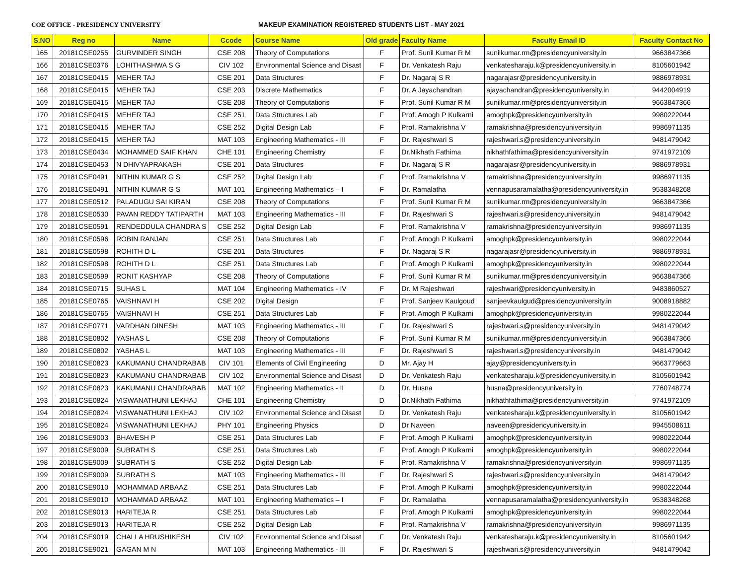COE OFFICE - PRESIDENCY UNIVERSITY MAKEUP EXAMINATION REGISTERED STUDENTS LIST - MAY 2021
| S.NO | Reg no | Name | Ccode | Course Name | Old grade | Faculty Name | Faculty Email ID | Faculty Contact No |
| --- | --- | --- | --- | --- | --- | --- | --- | --- |
| 165 | 20181CSE0255 | GURVINDER SINGH | CSE 208 | Theory of Computations | F | Prof. Sunil Kumar R M | sunilkumar.rm@presidencyuniversity.in | 9663847366 |
| 166 | 20181CSE0376 | LOHITHASHWA S G | CIV 102 | Environmental Science and Disast | F | Dr. Venkatesh Raju | venkatesharaju.k@presidencyuniversity.in | 8105601942 |
| 167 | 20181CSE0415 | MEHER TAJ | CSE 201 | Data Structures | F | Dr. Nagaraj S R | nagarajasr@presidencyuniversity.in | 9886978931 |
| 168 | 20181CSE0415 | MEHER TAJ | CSE 203 | Discrete Mathematics | F | Dr. A Jayachandran | ajayachandran@presidencyuniversity.in | 9442004919 |
| 169 | 20181CSE0415 | MEHER TAJ | CSE 208 | Theory of Computations | F | Prof. Sunil Kumar R M | sunilkumar.rm@presidencyuniversity.in | 9663847366 |
| 170 | 20181CSE0415 | MEHER TAJ | CSE 251 | Data Structures Lab | F | Prof. Amogh P Kulkarni | amoghpk@presidencyuniversity.in | 9980222044 |
| 171 | 20181CSE0415 | MEHER TAJ | CSE 252 | Digital Design Lab | F | Prof. Ramakrishna V | ramakrishna@presidencyuniversity.in | 9986971135 |
| 172 | 20181CSE0415 | MEHER TAJ | MAT 103 | Engineering Mathematics - III | F | Dr. Rajeshwari S | rajeshwari.s@presidencyuniversity.in | 9481479042 |
| 173 | 20181CSE0434 | MOHAMMED SAIF KHAN | CHE 101 | Engineering Chemistry | F | Dr.Nikhath Fathima | nikhathfathima@presidencyuniversity.in | 9741972109 |
| 174 | 20181CSE0453 | N DHIVYAPRAKASH | CSE 201 | Data Structures | F | Dr. Nagaraj S R | nagarajasr@presidencyuniversity.in | 9886978931 |
| 175 | 20181CSE0491 | NITHIN KUMAR G S | CSE 252 | Digital Design Lab | F | Prof. Ramakrishna V | ramakrishna@presidencyuniversity.in | 9986971135 |
| 176 | 20181CSE0491 | NITHIN KUMAR G S | MAT 101 | Engineering Mathematics – I | F | Dr. Ramalatha | vennapusaramalatha@presidencyuniversity.in | 9538348268 |
| 177 | 20181CSE0512 | PALADUGU SAI KIRAN | CSE 208 | Theory of Computations | F | Prof. Sunil Kumar R M | sunilkumar.rm@presidencyuniversity.in | 9663847366 |
| 178 | 20181CSE0530 | PAVAN REDDY TATIPARTH | MAT 103 | Engineering Mathematics - III | F | Dr. Rajeshwari S | rajeshwari.s@presidencyuniversity.in | 9481479042 |
| 179 | 20181CSE0591 | RENDEDDULA CHANDRA S | CSE 252 | Digital Design Lab | F | Prof. Ramakrishna V | ramakrishna@presidencyuniversity.in | 9986971135 |
| 180 | 20181CSE0596 | ROBIN RANJAN | CSE 251 | Data Structures Lab | F | Prof. Amogh P Kulkarni | amoghpk@presidencyuniversity.in | 9980222044 |
| 181 | 20181CSE0598 | ROHITH D L | CSE 201 | Data Structures | F | Dr. Nagaraj S R | nagarajasr@presidencyuniversity.in | 9886978931 |
| 182 | 20181CSE0598 | ROHITH D L | CSE 251 | Data Structures Lab | F | Prof. Amogh P Kulkarni | amoghpk@presidencyuniversity.in | 9980222044 |
| 183 | 20181CSE0599 | RONIT KASHYAP | CSE 208 | Theory of Computations | F | Prof. Sunil Kumar R M | sunilkumar.rm@presidencyuniversity.in | 9663847366 |
| 184 | 20181CSE0715 | SUHAS L | MAT 104 | Engineering Mathematics - IV | F | Dr. M Rajeshwari | rajeshwari@presidencyuniversity.in | 9483860527 |
| 185 | 20181CSE0765 | VAISHNAVI H | CSE 202 | Digital Design | F | Prof. Sanjeev Kaulgoud | sanjeevkaulgud@presidencyuniversity.in | 9008918882 |
| 186 | 20181CSE0765 | VAISHNAVI H | CSE 251 | Data Structures Lab | F | Prof. Amogh P Kulkarni | amoghpk@presidencyuniversity.in | 9980222044 |
| 187 | 20181CSE0771 | VARDHAN DINESH | MAT 103 | Engineering Mathematics - III | F | Dr. Rajeshwari S | rajeshwari.s@presidencyuniversity.in | 9481479042 |
| 188 | 20181CSE0802 | YASHAS L | CSE 208 | Theory of Computations | F | Prof. Sunil Kumar R M | sunilkumar.rm@presidencyuniversity.in | 9663847366 |
| 189 | 20181CSE0802 | YASHAS L | MAT 103 | Engineering Mathematics - III | F | Dr. Rajeshwari S | rajeshwari.s@presidencyuniversity.in | 9481479042 |
| 190 | 20181CSE0823 | KAKUMANU CHANDRABAB | CIV 101 | Elements of Civil Engineering | D | Mr. Ajay H | ajay@presidencyuniversity.in | 9663779663 |
| 191 | 20181CSE0823 | KAKUMANU CHANDRABAB | CIV 102 | Environmental Science and Disast | D | Dr. Venkatesh Raju | venkatesharaju.k@presidencyuniversity.in | 8105601942 |
| 192 | 20181CSE0823 | KAKUMANU CHANDRABAB | MAT 102 | Engineering Mathematics - II | D | Dr. Husna | husna@presidencyuniversity.in | 7760748774 |
| 193 | 20181CSE0824 | VISWANATHUNI LEKHAJ | CHE 101 | Engineering Chemistry | D | Dr.Nikhath Fathima | nikhathfathima@presidencyuniversity.in | 9741972109 |
| 194 | 20181CSE0824 | VISWANATHUNI LEKHAJ | CIV 102 | Environmental Science and Disast | D | Dr. Venkatesh Raju | venkatesharaju.k@presidencyuniversity.in | 8105601942 |
| 195 | 20181CSE0824 | VISWANATHUNI LEKHAJ | PHY 101 | Engineering Physics | D | Dr Naveen | naveen@presidencyuniversity.in | 9945508611 |
| 196 | 20181CSE9003 | BHAVESH P | CSE 251 | Data Structures Lab | F | Prof. Amogh P Kulkarni | amoghpk@presidencyuniversity.in | 9980222044 |
| 197 | 20181CSE9009 | SUBRATH S | CSE 251 | Data Structures Lab | F | Prof. Amogh P Kulkarni | amoghpk@presidencyuniversity.in | 9980222044 |
| 198 | 20181CSE9009 | SUBRATH S | CSE 252 | Digital Design Lab | F | Prof. Ramakrishna V | ramakrishna@presidencyuniversity.in | 9986971135 |
| 199 | 20181CSE9009 | SUBRATH S | MAT 103 | Engineering Mathematics - III | F | Dr. Rajeshwari S | rajeshwari.s@presidencyuniversity.in | 9481479042 |
| 200 | 20181CSE9010 | MOHAMMAD ARBAAZ | CSE 251 | Data Structures Lab | F | Prof. Amogh P Kulkarni | amoghpk@presidencyuniversity.in | 9980222044 |
| 201 | 20181CSE9010 | MOHAMMAD ARBAAZ | MAT 101 | Engineering Mathematics – I | F | Dr. Ramalatha | vennapusaramalatha@presidencyuniversity.in | 9538348268 |
| 202 | 20181CSE9013 | HARITEJA R | CSE 251 | Data Structures Lab | F | Prof. Amogh P Kulkarni | amoghpk@presidencyuniversity.in | 9980222044 |
| 203 | 20181CSE9013 | HARITEJA R | CSE 252 | Digital Design Lab | F | Prof. Ramakrishna V | ramakrishna@presidencyuniversity.in | 9986971135 |
| 204 | 20181CSE9019 | CHALLA HRUSHIKESH | CIV 102 | Environmental Science and Disast | F | Dr. Venkatesh Raju | venkatesharaju.k@presidencyuniversity.in | 8105601942 |
| 205 | 20181CSE9021 | GAGAN M N | MAT 103 | Engineering Mathematics - III | F | Dr. Rajeshwari S | rajeshwari.s@presidencyuniversity.in | 9481479042 |